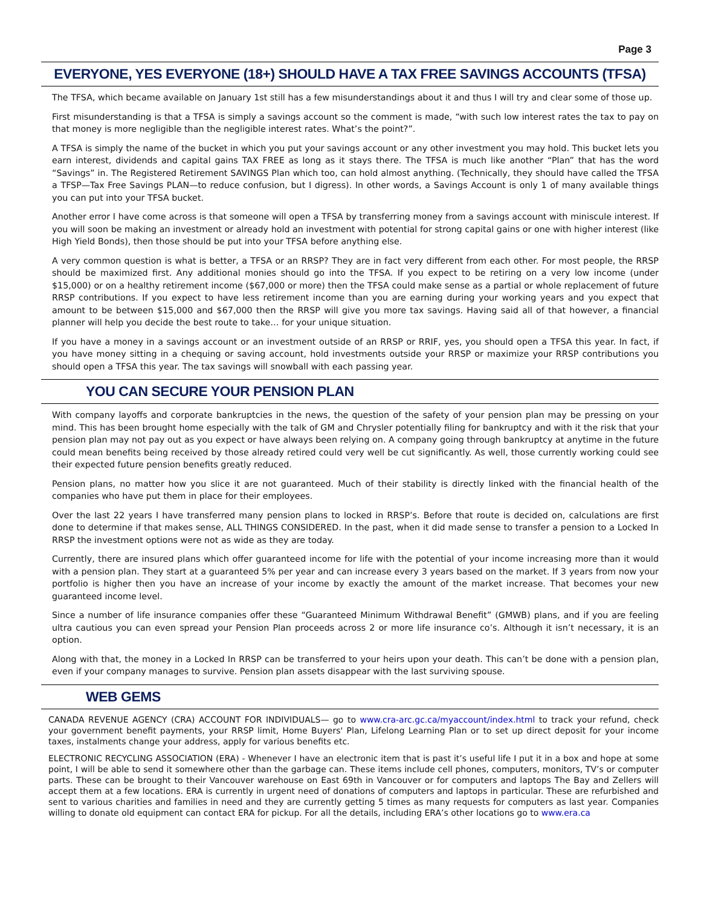Page 3
EVERYONE, YES EVERYONE (18+) SHOULD HAVE A TAX FREE SAVINGS ACCOUNTS (TFSA)
The TFSA, which became available on January 1st still has a few misunderstandings about it and thus I will try and clear some of those up.
First misunderstanding is that a TFSA is simply a savings account so the comment is made, “with such low interest rates the tax to pay on that money is more negligible than the negligible interest rates. What’s the point?”.
A TFSA is simply the name of the bucket in which you put your savings account or any other investment you may hold. This bucket lets you earn interest, dividends and capital gains TAX FREE as long as it stays there. The TFSA is much like another “Plan” that has the word “Savings” in. The Registered Retirement SAVINGS Plan which too, can hold almost anything. (Technically, they should have called the TFSA a TFSP—Tax Free Savings PLAN—to reduce confusion, but I digress). In other words, a Savings Account is only 1 of many available things you can put into your TFSA bucket.
Another error I have come across is that someone will open a TFSA by transferring money from a savings account with miniscule interest. If you will soon be making an investment or already hold an investment with potential for strong capital gains or one with higher interest (like High Yield Bonds), then those should be put into your TFSA before anything else.
A very common question is what is better, a TFSA or an RRSP? They are in fact very different from each other. For most people, the RRSP should be maximized first. Any additional monies should go into the TFSA. If you expect to be retiring on a very low income (under $15,000) or on a healthy retirement income ($67,000 or more) then the TFSA could make sense as a partial or whole replacement of future RRSP contributions. If you expect to have less retirement income than you are earning during your working years and you expect that amount to be between $15,000 and $67,000 then the RRSP will give you more tax savings. Having said all of that however, a financial planner will help you decide the best route to take… for your unique situation.
If you have a money in a savings account or an investment outside of an RRSP or RRIF, yes, you should open a TFSA this year. In fact, if you have money sitting in a chequing or saving account, hold investments outside your RRSP or maximize your RRSP contributions you should open a TFSA this year. The tax savings will snowball with each passing year.
YOU CAN SECURE YOUR PENSION PLAN
With company layoffs and corporate bankruptcies in the news, the question of the safety of your pension plan may be pressing on your mind. This has been brought home especially with the talk of GM and Chrysler potentially filing for bankruptcy and with it the risk that your pension plan may not pay out as you expect or have always been relying on. A company going through bankruptcy at anytime in the future could mean benefits being received by those already retired could very well be cut significantly. As well, those currently working could see their expected future pension benefits greatly reduced.
Pension plans, no matter how you slice it are not guaranteed. Much of their stability is directly linked with the financial health of the companies who have put them in place for their employees.
Over the last 22 years I have transferred many pension plans to locked in RRSP’s. Before that route is decided on, calculations are first done to determine if that makes sense, ALL THINGS CONSIDERED. In the past, when it did made sense to transfer a pension to a Locked In RRSP the investment options were not as wide as they are today.
Currently, there are insured plans which offer guaranteed income for life with the potential of your income increasing more than it would with a pension plan. They start at a guaranteed 5% per year and can increase every 3 years based on the market. If 3 years from now your portfolio is higher then you have an increase of your income by exactly the amount of the market increase. That becomes your new guaranteed income level.
Since a number of life insurance companies offer these “Guaranteed Minimum Withdrawal Benefit” (GMWB) plans, and if you are feeling ultra cautious you can even spread your Pension Plan proceeds across 2 or more life insurance co’s. Although it isn’t necessary, it is an option.
Along with that, the money in a Locked In RRSP can be transferred to your heirs upon your death. This can’t be done with a pension plan, even if your company manages to survive. Pension plan assets disappear with the last surviving spouse.
WEB GEMS
CANADA REVENUE AGENCY (CRA) ACCOUNT FOR INDIVIDUALS— go to www.cra-arc.gc.ca/myaccount/index.html to track your refund, check your government benefit payments, your RRSP limit, Home Buyers' Plan, Lifelong Learning Plan or to set up direct deposit for your income taxes, instalments change your address, apply for various benefits etc.
ELECTRONIC RECYCLING ASSOCIATION (ERA) - Whenever I have an electronic item that is past it’s useful life I put it in a box and hope at some point, I will be able to send it somewhere other than the garbage can. These items include cell phones, computers, monitors, TV’s or computer parts. These can be brought to their Vancouver warehouse on East 69th in Vancouver or for computers and laptops The Bay and Zellers will accept them at a few locations. ERA is currently in urgent need of donations of computers and laptops in particular. These are refurbished and sent to various charities and families in need and they are currently getting 5 times as many requests for computers as last year. Companies willing to donate old equipment can contact ERA for pickup. For all the details, including ERA’s other locations go to www.era.ca